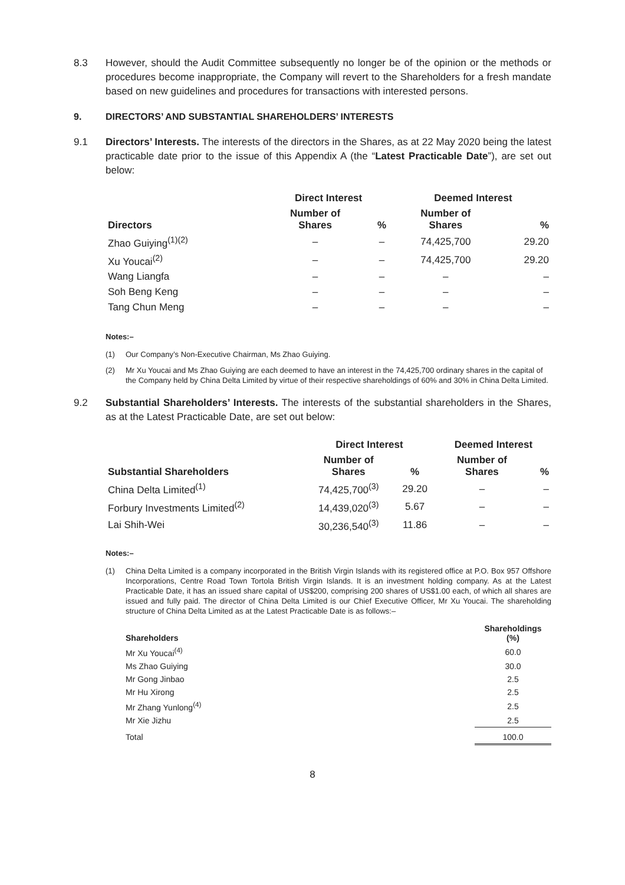8.3 However, should the Audit Committee subsequently no longer be of the opinion or the methods or procedures become inappropriate, the Company will revert to the Shareholders for a fresh mandate based on new guidelines and procedures for transactions with interested persons.
9. DIRECTORS’ AND SUBSTANTIAL SHAREHOLDERS’ INTERESTS
9.1 Directors’ Interests. The interests of the directors in the Shares, as at 22 May 2020 being the latest practicable date prior to the issue of this Appendix A (the “Latest Practicable Date”), are set out below:
| | Direct Interest | | Deemed Interest | |
| --- | --- | --- | --- | --- |
| Directors | Number of Shares | % | Number of Shares | % |
| Zhao Guiying<sup>(1)(2)</sup> | – | – | 74,425,700 | 29.20 |
| Xu Youcai<sup>(2)</sup> | – | – | 74,425,700 | 29.20 |
| Wang Liangfa | – | – | – | – |
| Soh Beng Keng | – | – | – | – |
| Tang Chun Meng | – | – | – | – |
Notes:–
(1) Our Company’s Non-Executive Chairman, Ms Zhao Guiying.
(2) Mr Xu Youcai and Ms Zhao Guiying are each deemed to have an interest in the 74,425,700 ordinary shares in the capital of the Company held by China Delta Limited by virtue of their respective shareholdings of 60% and 30% in China Delta Limited.
9.2 Substantial Shareholders’ Interests. The interests of the substantial shareholders in the Shares, as at the Latest Practicable Date, are set out below:
| | Direct Interest | | Deemed Interest | |
| --- | --- | --- | --- | --- |
| Substantial Shareholders | Number of Shares | % | Number of Shares | % |
| China Delta Limited<sup>(1)</sup> | 74,425,700<sup>(3)</sup> | 29.20 | – | – |
| Forbury Investments Limited<sup>(2)</sup> | 14,439,020<sup>(3)</sup> | 5.67 | – | – |
| Lai Shih-Wei | 30,236,540<sup>(3)</sup> | 11.86 | – | – |
Notes:–
(1) China Delta Limited is a company incorporated in the British Virgin Islands with its registered office at P.O. Box 957 Offshore Incorporations, Centre Road Town Tortola British Virgin Islands. It is an investment holding company. As at the Latest Practicable Date, it has an issued share capital of US$200, comprising 200 shares of US$1.00 each, of which all shares are issued and fully paid. The director of China Delta Limited is our Chief Executive Officer, Mr Xu Youcai. The shareholding structure of China Delta Limited as at the Latest Practicable Date is as follows:–
| Shareholders | Shareholdings (%) |
| --- | --- |
| Mr Xu Youcai<sup>(4)</sup> | 60.0 |
| Ms Zhao Guiying | 30.0 |
| Mr Gong Jinbao | 2.5 |
| Mr Hu Xirong | 2.5 |
| Mr Zhang Yunlong<sup>(4)</sup> | 2.5 |
| Mr Xie Jizhu | 2.5 |
| Total | 100.0 |
8